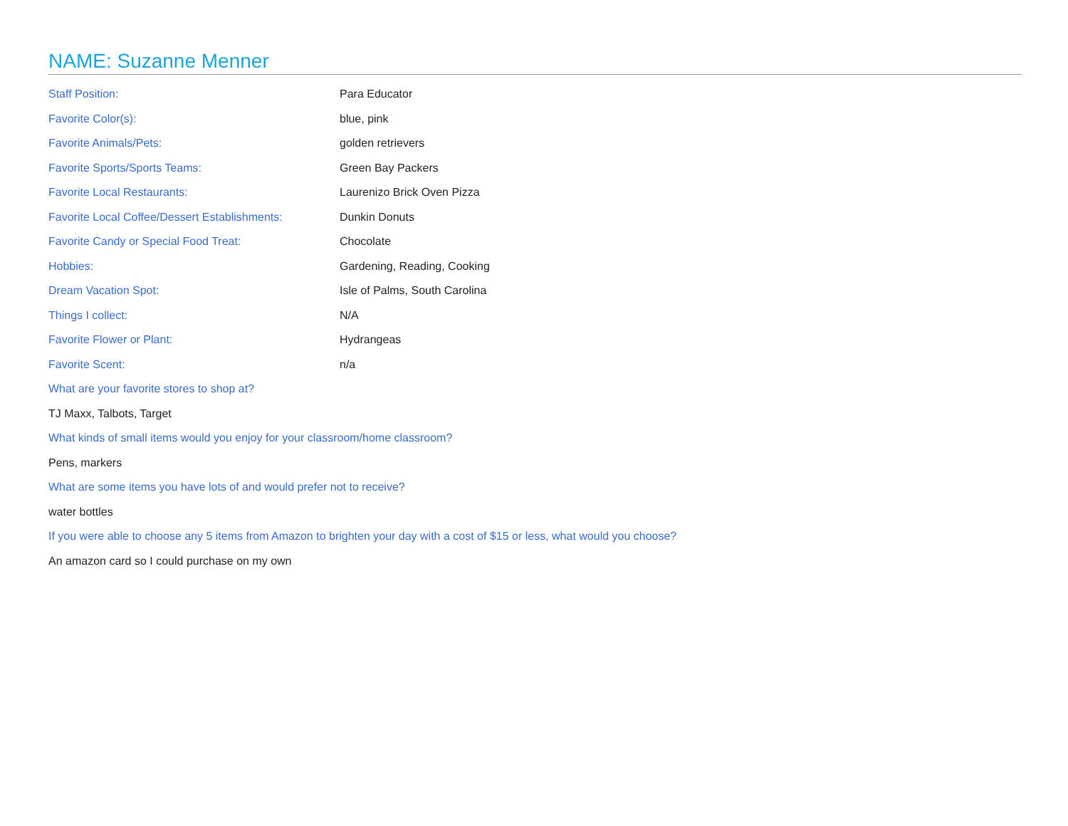NAME: Suzanne Menner
| Staff Position: | Para Educator |
| Favorite Color(s): | blue, pink |
| Favorite Animals/Pets: | golden retrievers |
| Favorite Sports/Sports Teams: | Green Bay Packers |
| Favorite Local Restaurants: | Laurenizo Brick Oven Pizza |
| Favorite Local Coffee/Dessert Establishments: | Dunkin Donuts |
| Favorite Candy or Special Food Treat: | Chocolate |
| Hobbies: | Gardening, Reading, Cooking |
| Dream Vacation Spot: | Isle of Palms, South Carolina |
| Things I collect: | N/A |
| Favorite Flower or Plant: | Hydrangeas |
| Favorite Scent: | n/a |
What are your favorite stores to shop at?
TJ Maxx, Talbots, Target
What kinds of small items would you enjoy for your classroom/home classroom?
Pens, markers
What are some items you have lots of and would prefer not to receive?
water bottles
If you were able to choose any 5 items from Amazon to brighten your day with a cost of $15 or less, what would you choose?
An amazon card so I could purchase on my own